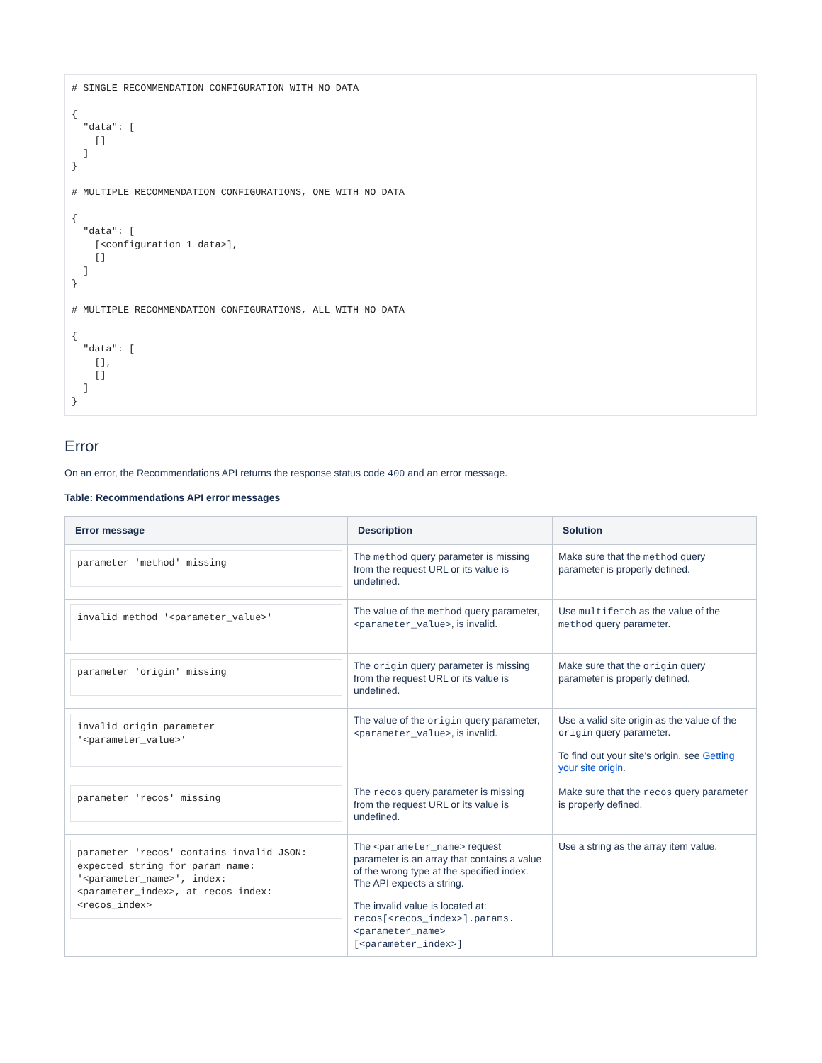# SINGLE RECOMMENDATION CONFIGURATION WITH NO DATA

{
  "data": [
    []
  ]
}

# MULTIPLE RECOMMENDATION CONFIGURATIONS, ONE WITH NO DATA

{
  "data": [
    [<configuration 1 data>],
    []
  ]
}

# MULTIPLE RECOMMENDATION CONFIGURATIONS, ALL WITH NO DATA

{
  "data": [
    [],
    []
  ]
}
Error
On an error, the Recommendations API returns the response status code 400 and an error message.
Table: Recommendations API error messages
| Error message | Description | Solution |
| --- | --- | --- |
| parameter 'method' missing | The method query parameter is missing from the request URL or its value is undefined. | Make sure that the method query parameter is properly defined. |
| invalid method '<parameter_value>' | The value of the method query parameter, <parameter_value> , is invalid. | Use multifetch as the value of the method query parameter. |
| parameter 'origin' missing | The origin query parameter is missing from the request URL or its value is undefined. | Make sure that the origin query parameter is properly defined. |
| invalid origin parameter '<parameter_value>' | The value of the origin query parameter, <parameter_value> , is invalid. | Use a valid site origin as the value of the origin query parameter. To find out your site's origin, see Getting your site origin . |
| parameter 'recos' missing | The recos query parameter is missing from the request URL or its value is undefined. | Make sure that the recos query parameter is properly defined. |
| parameter 'recos' contains invalid JSON: expected string for param name: '<parameter_name>', index: <parameter_index>, at recos index: <recos_index> | The <parameter_name> request parameter is an array that contains a value of the wrong type at the specified index. The API expects a string. The invalid value is located at: recos[<recos_index>].params.<parameter_name>[<parameter_index>] | Use a string as the array item value. |